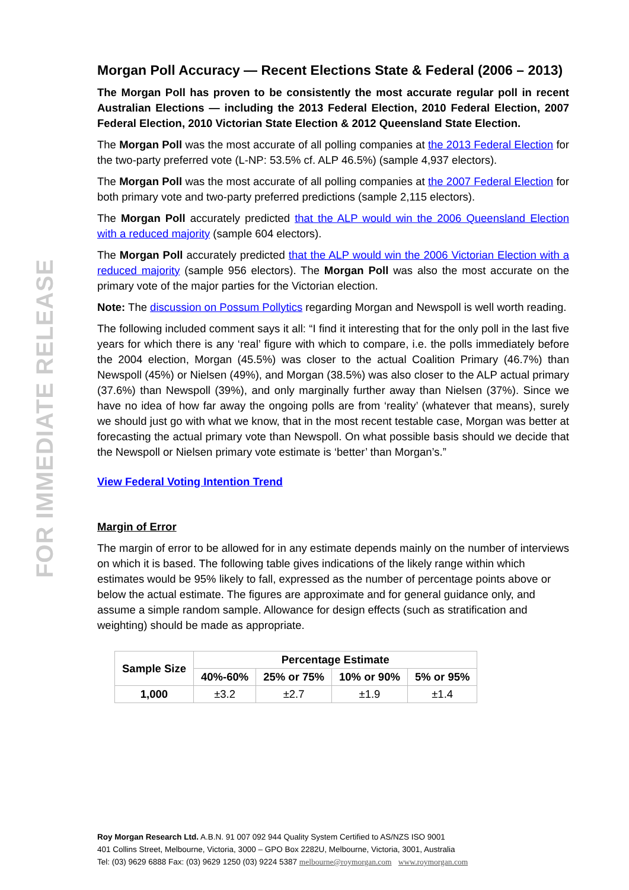FOR IMMEDIATE RELEASE
Morgan Poll Accuracy — Recent Elections State & Federal (2006 – 2013)
The Morgan Poll has proven to be consistently the most accurate regular poll in recent Australian Elections — including the 2013 Federal Election, 2010 Federal Election, 2007 Federal Election, 2010 Victorian State Election & 2012 Queensland State Election.
The Morgan Poll was the most accurate of all polling companies at the 2013 Federal Election for the two-party preferred vote (L-NP: 53.5% cf. ALP 46.5%) (sample 4,937 electors).
The Morgan Poll was the most accurate of all polling companies at the 2007 Federal Election for both primary vote and two-party preferred predictions (sample 2,115 electors).
The Morgan Poll accurately predicted that the ALP would win the 2006 Queensland Election with a reduced majority (sample 604 electors).
The Morgan Poll accurately predicted that the ALP would win the 2006 Victorian Election with a reduced majority (sample 956 electors). The Morgan Poll was also the most accurate on the primary vote of the major parties for the Victorian election.
Note: The discussion on Possum Pollytics regarding Morgan and Newspoll is well worth reading.
The following included comment says it all: “I find it interesting that for the only poll in the last five years for which there is any ‘real’ figure with which to compare, i.e. the polls immediately before the 2004 election, Morgan (45.5%) was closer to the actual Coalition Primary (46.7%) than Newspoll (45%) or Nielsen (49%), and Morgan (38.5%) was also closer to the ALP actual primary (37.6%) than Newspoll (39%), and only marginally further away than Nielsen (37%). Since we have no idea of how far away the ongoing polls are from ‘reality’ (whatever that means), surely we should just go with what we know, that in the most recent testable case, Morgan was better at forecasting the actual primary vote than Newspoll. On what possible basis should we decide that the Newspoll or Nielsen primary vote estimate is ‘better’ than Morgan’s.”
View Federal Voting Intention Trend
Margin of Error
The margin of error to be allowed for in any estimate depends mainly on the number of interviews on which it is based. The following table gives indications of the likely range within which estimates would be 95% likely to fall, expressed as the number of percentage points above or below the actual estimate. The figures are approximate and for general guidance only, and assume a simple random sample. Allowance for design effects (such as stratification and weighting) should be made as appropriate.
| Sample Size | Percentage Estimate | | | |
| --- | --- | --- | --- | --- |
| | 40%-60% | 25% or 75% | 10% or 90% | 5% or 95% |
| 1,000 | ±3.2 | ±2.7 | ±1.9 | ±1.4 |
Roy Morgan Research Ltd. A.B.N. 91 007 092 944 Quality System Certified to AS/NZS ISO 9001
401 Collins Street, Melbourne, Victoria, 3000 – GPO Box 2282U, Melbourne, Victoria, 3001, Australia
Tel: (03) 9629 6888 Fax: (03) 9629 1250 (03) 9224 5387 melbourne@roymorgan.com www.roymorgan.com